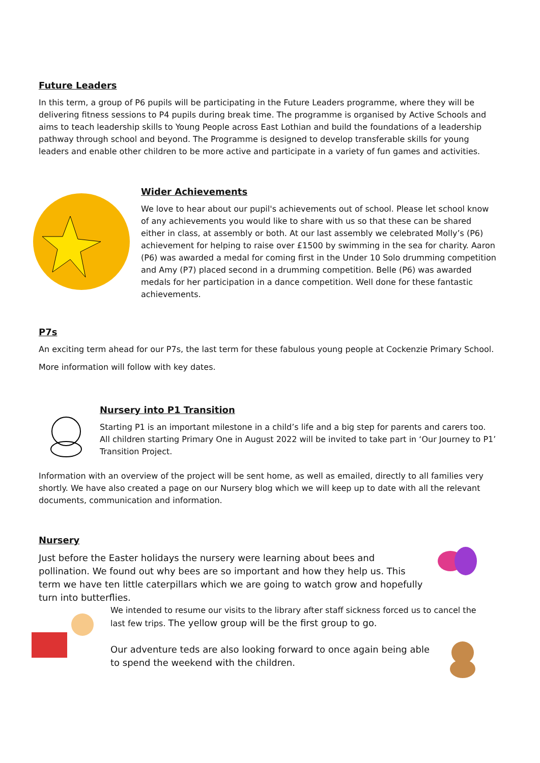Future Leaders
In this term, a group of P6 pupils will be participating in the Future Leaders programme, where they will be delivering fitness sessions to P4 pupils during break time. The programme is organised by Active Schools and aims to teach leadership skills to Young People across East Lothian and build the foundations of a leadership pathway through school and beyond. The Programme is designed to develop transferable skills for young leaders and enable other children to be more active and participate in a variety of fun games and activities.
Wider Achievements
We love to hear about our pupil's achievements out of school. Please let school know of any achievements you would like to share with us so that these can be shared either in class, at assembly or both. At our last assembly we celebrated Molly’s (P6) achievement for helping to raise over £1500 by swimming in the sea for charity. Aaron (P6) was awarded a medal for coming first in the Under 10 Solo drumming competition and Amy (P7) placed second in a drumming competition. Belle (P6) was awarded medals for her participation in a dance competition. Well done for these fantastic achievements.
P7s
An exciting term ahead for our P7s, the last term for these fabulous young people at Cockenzie Primary School.
More information will follow with key dates.
Nursery into P1 Transition
Starting P1 is an important milestone in a child’s life and a big step for parents and carers too. All children starting Primary One in August 2022 will be invited to take part in ‘Our Journey to P1’ Transition Project.
Information with an overview of the project will be sent home, as well as emailed, directly to all families very shortly. We have also created a page on our Nursery blog which we will keep up to date with all the relevant documents, communication and information.
Nursery
Just before the Easter holidays the nursery were learning about bees and pollination. We found out why bees are so important and how they help us. This term we have ten little caterpillars which we are going to watch grow and hopefully turn into butterflies.
We intended to resume our visits to the library after staff sickness forced us to cancel the last few trips. The yellow group will be the first group to go.
Our adventure teds are also looking forward to once again being able to spend the weekend with the children.